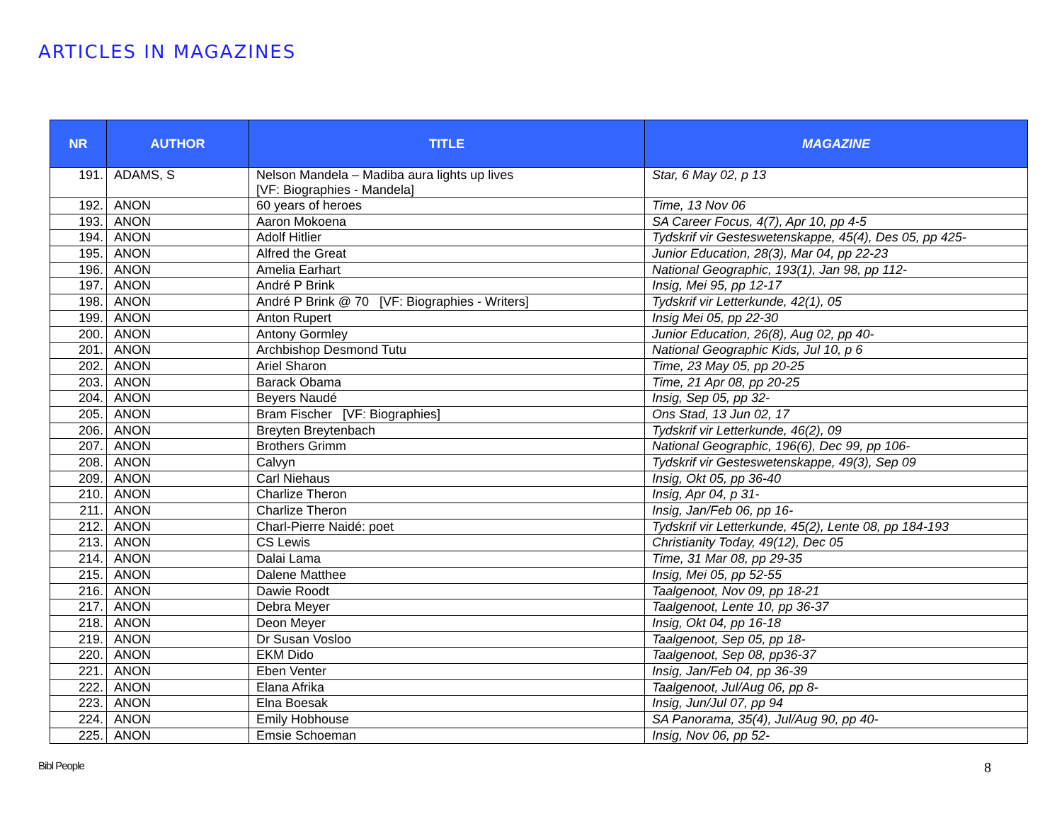ARTICLES IN MAGAZINES
| NR | AUTHOR | TITLE | MAGAZINE |
| --- | --- | --- | --- |
| 191. | ADAMS, S | Nelson Mandela – Madiba aura lights up lives [VF: Biographies - Mandela] | Star, 6 May 02, p 13 |
| 192. | ANON | 60 years of heroes | Time, 13 Nov 06 |
| 193. | ANON | Aaron Mokoena | SA Career Focus, 4(7), Apr 10, pp 4-5 |
| 194. | ANON | Adolf Hitlier | Tydskrif vir Gesteswetenskappe, 45(4), Des 05, pp 425- |
| 195. | ANON | Alfred the Great | Junior Education, 28(3), Mar 04, pp 22-23 |
| 196. | ANON | Amelia Earhart | National Geographic, 193(1), Jan 98, pp 112- |
| 197. | ANON | André P Brink | Insig, Mei 95, pp 12-17 |
| 198. | ANON | André P Brink @ 70 [VF: Biographies - Writers] | Tydskrif vir Letterkunde, 42(1), 05 |
| 199. | ANON | Anton Rupert | Insig Mei 05, pp 22-30 |
| 200. | ANON | Antony Gormley | Junior Education, 26(8), Aug 02, pp 40- |
| 201. | ANON | Archbishop Desmond Tutu | National Geographic Kids, Jul 10, p 6 |
| 202. | ANON | Ariel Sharon | Time, 23 May 05, pp 20-25 |
| 203. | ANON | Barack Obama | Time, 21 Apr 08, pp 20-25 |
| 204. | ANON | Beyers Naudé | Insig, Sep 05, pp 32- |
| 205. | ANON | Bram Fischer [VF: Biographies] | Ons Stad, 13 Jun 02, 17 |
| 206. | ANON | Breyten Breytenbach | Tydskrif vir Letterkunde, 46(2), 09 |
| 207. | ANON | Brothers Grimm | National Geographic, 196(6), Dec 99, pp 106- |
| 208. | ANON | Calvyn | Tydskrif vir Gesteswetenskappe, 49(3), Sep 09 |
| 209. | ANON | Carl Niehaus | Insig, Okt 05, pp 36-40 |
| 210. | ANON | Charlize Theron | Insig, Apr 04, p 31- |
| 211. | ANON | Charlize Theron | Insig, Jan/Feb 06, pp 16- |
| 212. | ANON | Charl-Pierre Naidé: poet | Tydskrif vir Letterkunde, 45(2), Lente 08, pp 184-193 |
| 213. | ANON | CS Lewis | Christianity Today, 49(12), Dec 05 |
| 214. | ANON | Dalai Lama | Time, 31 Mar 08, pp 29-35 |
| 215. | ANON | Dalene Matthee | Insig, Mei 05, pp 52-55 |
| 216. | ANON | Dawie Roodt | Taalgenoot, Nov 09, pp 18-21 |
| 217. | ANON | Debra Meyer | Taalgenoot, Lente 10, pp 36-37 |
| 218. | ANON | Deon Meyer | Insig, Okt 04, pp 16-18 |
| 219. | ANON | Dr Susan Vosloo | Taalgenoot, Sep 05, pp 18- |
| 220. | ANON | EKM Dido | Taalgenoot, Sep 08, pp36-37 |
| 221. | ANON | Eben Venter | Insig, Jan/Feb 04, pp 36-39 |
| 222. | ANON | Elana Afrika | Taalgenoot, Jul/Aug 06, pp 8- |
| 223. | ANON | Elna Boesak | Insig, Jun/Jul 07, pp 94 |
| 224. | ANON | Emily Hobhouse | SA Panorama, 35(4), Jul/Aug 90, pp 40- |
| 225. | ANON | Emsie Schoeman | Insig, Nov 06, pp 52- |
Bibl People 8